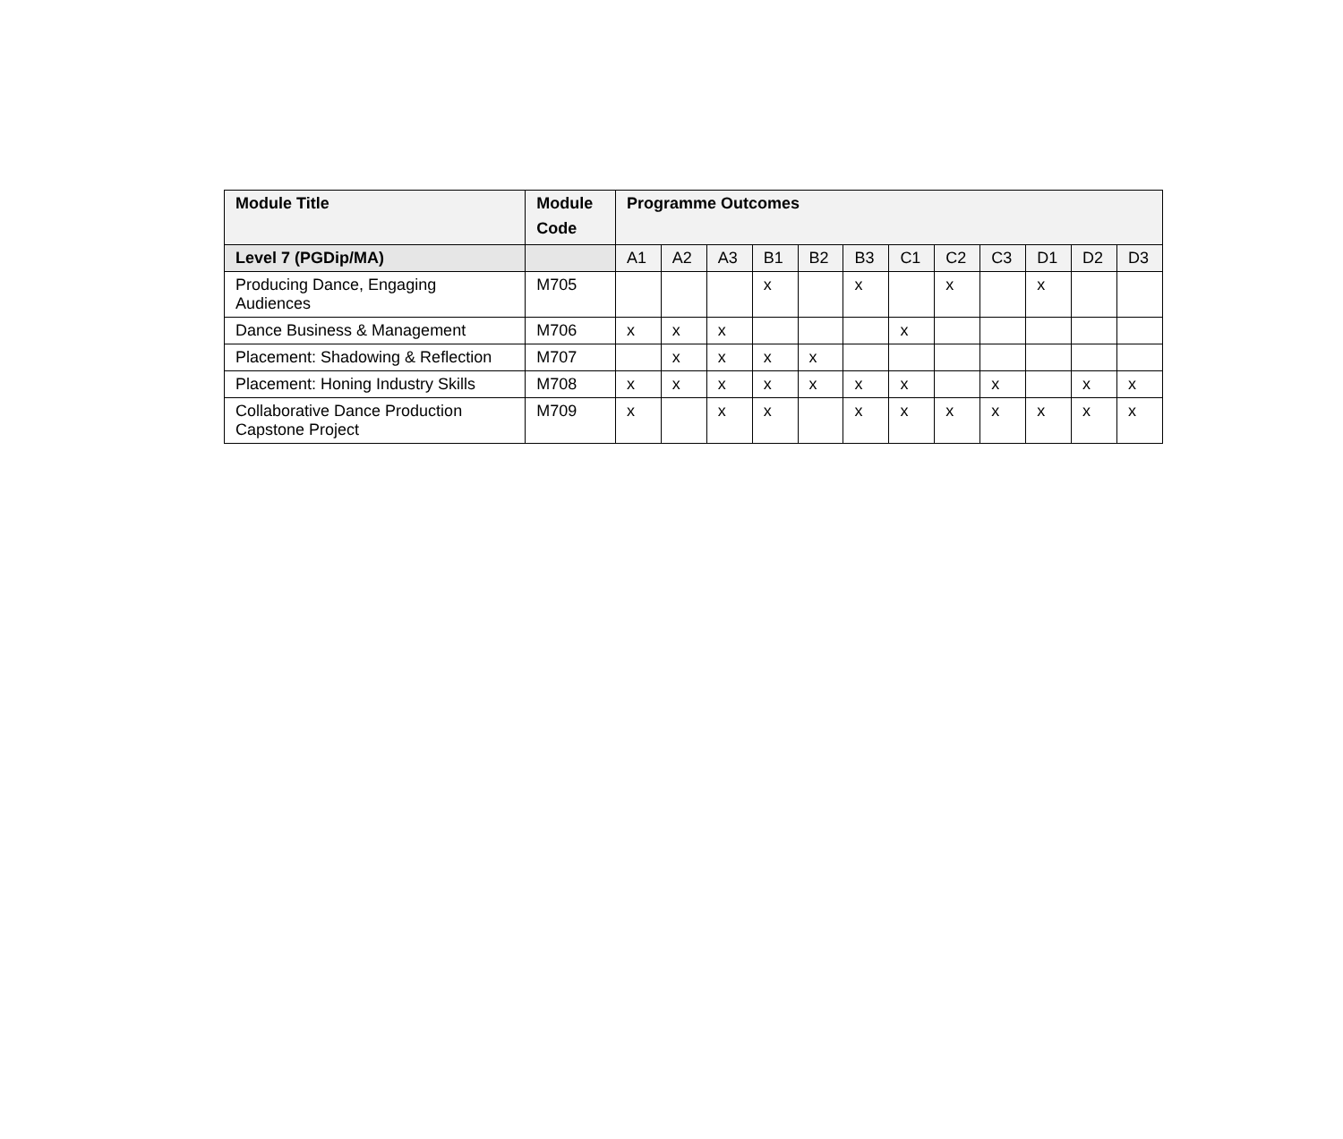| Module Title | Module Code | Programme Outcomes | | | | | | | | | | | |
| --- | --- | --- | --- | --- | --- | --- | --- | --- | --- | --- | --- | --- | --- |
| Level 7 (PGDip/MA) | | A1 | A2 | A3 | B1 | B2 | B3 | C1 | C2 | C3 | D1 | D2 | D3 |
| Producing Dance, Engaging Audiences | M705 | | | | x | | x | | x | | x | | |
| Dance Business & Management | M706 | x | x | x | | | | x | | | | | |
| Placement: Shadowing & Reflection | M707 | | x | x | x | x | | | | | | | |
| Placement: Honing Industry Skills | M708 | x | x | x | x | x | x | x | | x | | x | x |
| Collaborative Dance Production Capstone Project | M709 | x | | x | x | | x | x | x | x | x | x | x |